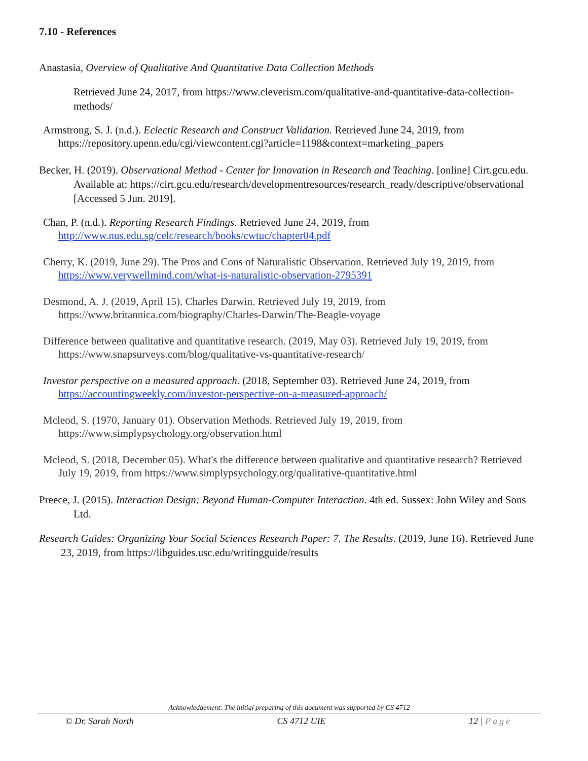7.10 - References
Anastasia, Overview of Qualitative And Quantitative Data Collection Methods
Retrieved June 24, 2017, from https://www.cleverism.com/qualitative-and-quantitative-data-collection-methods/
Armstrong, S. J. (n.d.). Eclectic Research and Construct Validation. Retrieved June 24, 2019, from https://repository.upenn.edu/cgi/viewcontent.cgi?article=1198&context=marketing_papers
Becker, H. (2019). Observational Method - Center for Innovation in Research and Teaching. [online] Cirt.gcu.edu. Available at: https://cirt.gcu.edu/research/developmentresources/research_ready/descriptive/observational [Accessed 5 Jun. 2019].
Chan, P. (n.d.). Reporting Research Findings. Retrieved June 24, 2019, from http://www.nus.edu.sg/celc/research/books/cwtuc/chapter04.pdf
Cherry, K. (2019, June 29). The Pros and Cons of Naturalistic Observation. Retrieved July 19, 2019, from https://www.verywellmind.com/what-is-naturalistic-observation-2795391
Desmond, A. J. (2019, April 15). Charles Darwin. Retrieved July 19, 2019, from https://www.britannica.com/biography/Charles-Darwin/The-Beagle-voyage
Difference between qualitative and quantitative research. (2019, May 03). Retrieved July 19, 2019, from https://www.snapsurveys.com/blog/qualitative-vs-quantitative-research/
Investor perspective on a measured approach. (2018, September 03). Retrieved June 24, 2019, from https://accountingweekly.com/investor-perspective-on-a-measured-approach/
Mcleod, S. (1970, January 01). Observation Methods. Retrieved July 19, 2019, from https://www.simplypsychology.org/observation.html
Mcleod, S. (2018, December 05). What's the difference between qualitative and quantitative research? Retrieved July 19, 2019, from https://www.simplypsychology.org/qualitative-quantitative.html
Preece, J. (2015). Interaction Design: Beyond Human-Computer Interaction. 4th ed. Sussex: John Wiley and Sons Ltd.
Research Guides: Organizing Your Social Sciences Research Paper: 7. The Results. (2019, June 16). Retrieved June 23, 2019, from https://libguides.usc.edu/writingguide/results
Acknowledgement: The initial preparing of this document was supported by CS 4712
© Dr. Sarah North CS 4712 UIE 12 | Page